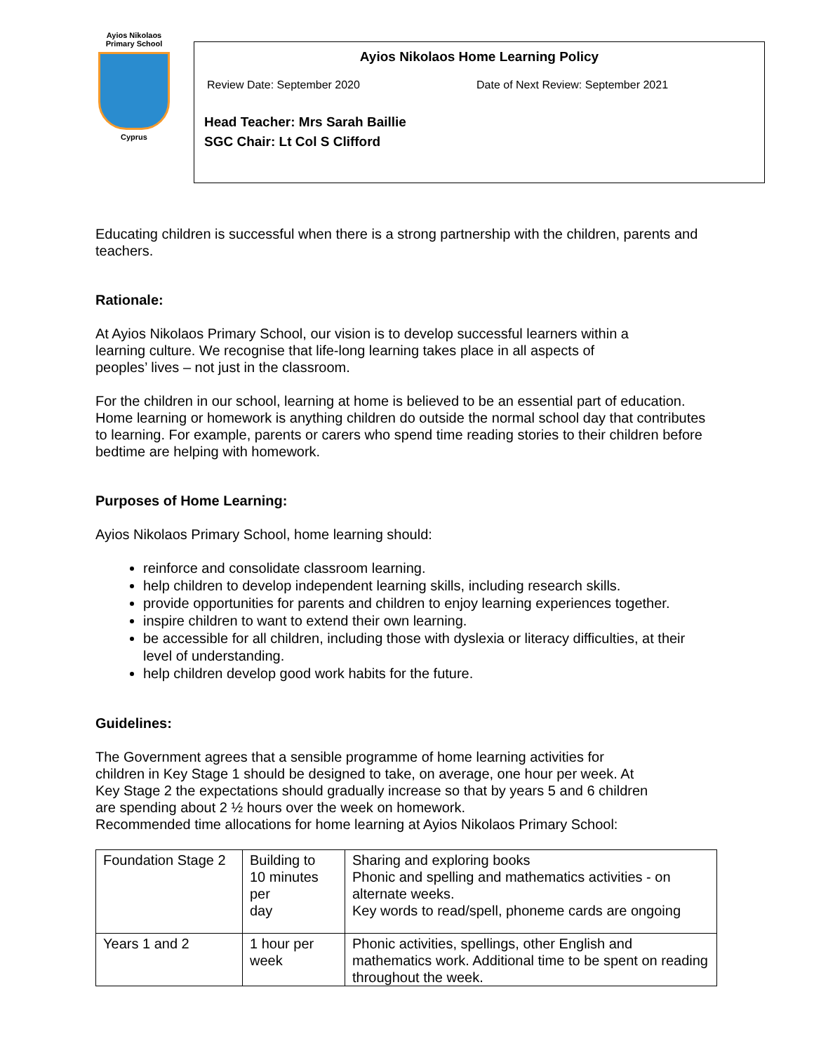Ayios Nikolaos
Primary School
Cyprus
Ayios Nikolaos Home Learning Policy
Review Date: September 2020 Date of Next Review: September 2021
Head Teacher: Mrs Sarah Baillie
SGC Chair: Lt Col S Clifford
Educating children is successful when there is a strong partnership with the children, parents and teachers.
Rationale:
At Ayios Nikolaos Primary School, our vision is to develop successful learners within a
learning culture. We recognise that life-long learning takes place in all aspects of
peoples’ lives – not just in the classroom.
For the children in our school, learning at home is believed to be an essential part of education. Home learning or homework is anything children do outside the normal school day that contributes to learning. For example, parents or carers who spend time reading stories to their children before bedtime are helping with homework.
Purposes of Home Learning:
Ayios Nikolaos Primary School, home learning should:
reinforce and consolidate classroom learning.
help children to develop independent learning skills, including research skills.
provide opportunities for parents and children to enjoy learning experiences together.
inspire children to want to extend their own learning.
be accessible for all children, including those with dyslexia or literacy difficulties, at their level of understanding.
help children develop good work habits for the future.
Guidelines:
The Government agrees that a sensible programme of home learning activities for
children in Key Stage 1 should be designed to take, on average, one hour per week. At
Key Stage 2 the expectations should gradually increase so that by years 5 and 6 children
are spending about 2 ½ hours over the week on homework.
Recommended time allocations for home learning at Ayios Nikolaos Primary School:
| Foundation Stage 2 | Building to 10 minutes per day | Sharing and exploring books Phonic and spelling and mathematics activities - on alternate weeks. Key words to read/spell, phoneme cards are ongoing |
| Years 1 and 2 | 1 hour per week | Phonic activities, spellings, other English and mathematics work. Additional time to be spent on reading throughout the week. |